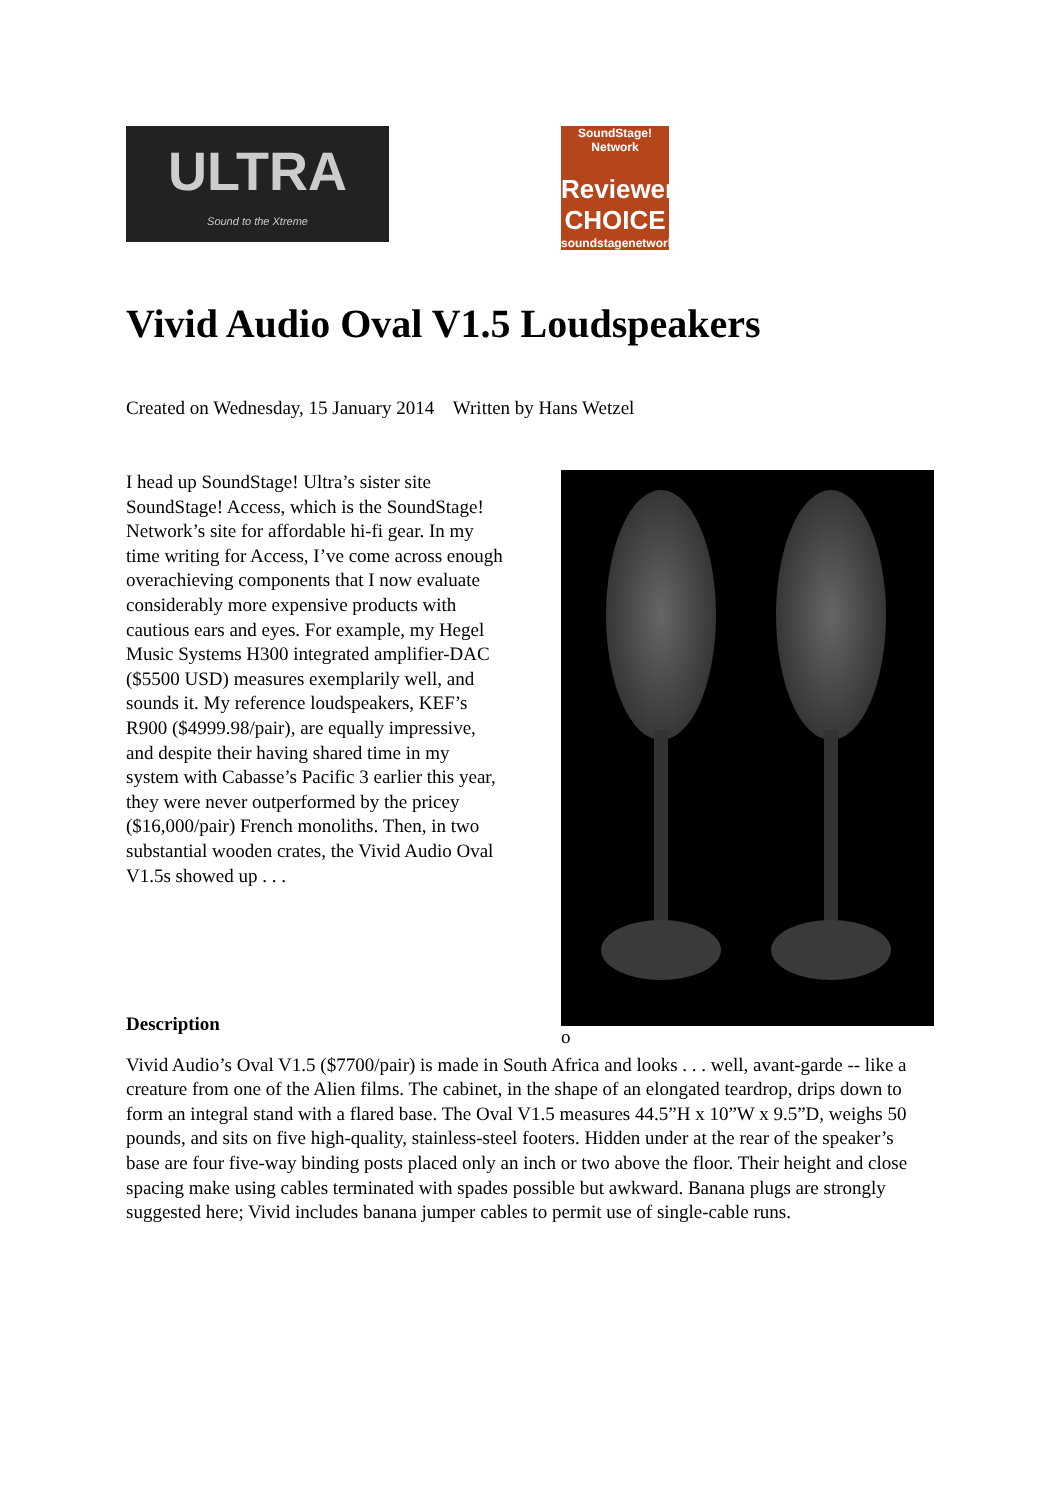ULTRA
Sound to the Xtreme
SoundStage! Network
Reviewers CHOICE
soundstagenetwork.com
Vivid Audio Oval V1.5 Loudspeakers
Created on Wednesday, 15 January 2014 Written by Hans Wetzel
I head up SoundStage! Ultra’s sister site SoundStage! Access, which is the SoundStage! Network’s site for affordable hi-fi gear. In my time writing for Access, I’ve come across enough overachieving components that I now evaluate considerably more expensive products with cautious ears and eyes. For example, my Hegel Music Systems H300 integrated amplifier-DAC ($5500 USD) measures exemplarily well, and sounds it. My reference loudspeakers, KEF’s R900 ($4999.98/pair), are equally impressive, and despite their having shared time in my system with Cabasse’s Pacific 3 earlier this year, they were never outperformed by the pricey ($16,000/pair) French monoliths. Then, in two substantial wooden crates, the Vivid Audio Oval V1.5s showed up . . .
o
Description
Vivid Audio’s Oval V1.5 ($7700/pair) is made in South Africa and looks . . . well, avant-garde -- like a creature from one of the Alien films. The cabinet, in the shape of an elongated teardrop, drips down to form an integral stand with a flared base. The Oval V1.5 measures 44.5”H x 10”W x 9.5”D, weighs 50 pounds, and sits on five high-quality, stainless-steel footers. Hidden under at the rear of the speaker’s base are four five-way binding posts placed only an inch or two above the floor. Their height and close spacing make using cables terminated with spades possible but awkward. Banana plugs are strongly suggested here; Vivid includes banana jumper cables to permit use of single-cable runs.